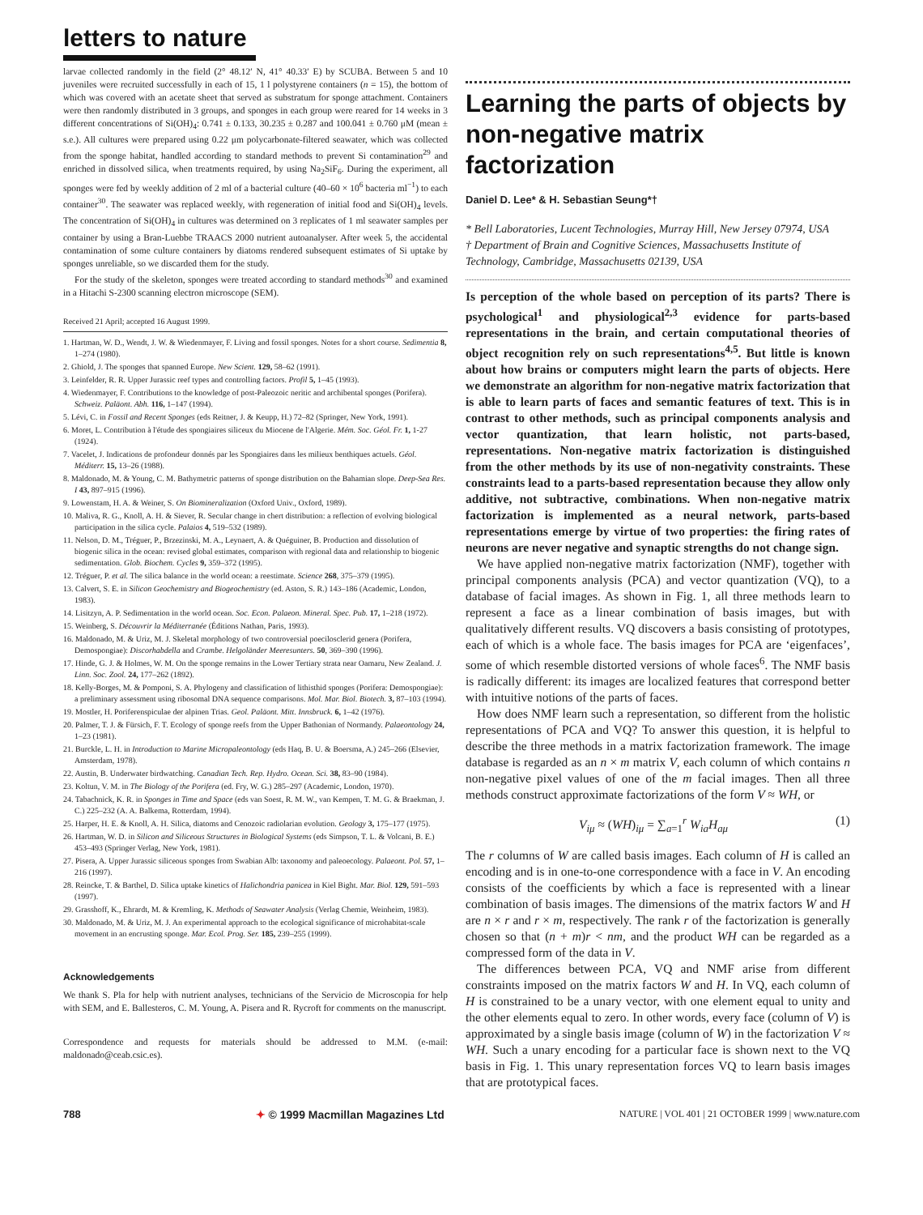letters to nature
larvae collected randomly in the field (2° 48.12′ N, 41° 40.33′ E) by SCUBA. Between 5 and 10 juveniles were recruited successfully in each of 15, 1 l polystyrene containers (n = 15), the bottom of which was covered with an acetate sheet that served as substratum for sponge attachment. Containers were then randomly distributed in 3 groups, and sponges in each group were reared for 14 weeks in 3 different concentrations of Si(OH)<sub>4</sub>: 0.741 ± 0.133, 30.235 ± 0.287 and 100.041 ± 0.760 μM (mean ± s.e.). All cultures were prepared using 0.22 μm polycarbonate-filtered seawater, which was collected from the sponge habitat, handled according to standard methods to prevent Si contamination<sup>29</sup> and enriched in dissolved silica, when treatments required, by using Na<sub>2</sub>SiF<sub>6</sub>. During the experiment, all sponges were fed by weekly addition of 2 ml of a bacterial culture (40–60 × 10<sup>6</sup> bacteria ml<sup>−1</sup>) to each container<sup>30</sup>. The seawater was replaced weekly, with regeneration of initial food and Si(OH)<sub>4</sub> levels. The concentration of Si(OH)<sub>4</sub> in cultures was determined on 3 replicates of 1 ml seawater samples per container by using a Bran-Luebbe TRAACS 2000 nutrient autoanalyser. After week 5, the accidental contamination of some culture containers by diatoms rendered subsequent estimates of Si uptake by sponges unreliable, so we discarded them for the study.
For the study of the skeleton, sponges were treated according to standard methods<sup>30</sup> and examined in a Hitachi S-2300 scanning electron microscope (SEM).
Received 21 April; accepted 16 August 1999.
1. Hartman, W. D., Wendt, J. W. & Wiedenmayer, F. Living and fossil sponges. Notes for a short course. Sedimentia 8, 1–274 (1980).
2. Ghiold, J. The sponges that spanned Europe. New Scient. 129, 58–62 (1991).
3. Leinfelder, R. R. Upper Jurassic reef types and controlling factors. Profil 5, 1–45 (1993).
4. Wiedenmayer, F. Contributions to the knowledge of post-Paleozoic neritic and archibental sponges (Porifera). Schweiz. Paläont. Abh. 116, 1–147 (1994).
5. Lévi, C. in Fossil and Recent Sponges (eds Reitner, J. & Keupp, H.) 72–82 (Springer, New York, 1991).
6. Moret, L. Contribution à l'étude des spongiaires siliceux du Miocene de l'Algerie. Mém. Soc. Géol. Fr. 1, 1-27 (1924).
7. Vacelet, J. Indications de profondeur donnés par les Spongiaires dans les milieux benthiques actuels. Géol. Méditerr. 15, 13–26 (1988).
8. Maldonado, M. & Young, C. M. Bathymetric patterns of sponge distribution on the Bahamian slope. Deep-Sea Res. I 43, 897–915 (1996).
9. Lowenstam, H. A. & Weiner, S. On Biomineralization (Oxford Univ., Oxford, 1989).
10. Maliva, R. G., Knoll, A. H. & Siever, R. Secular change in chert distribution: a reflection of evolving biological participation in the silica cycle. Palaios 4, 519–532 (1989).
11. Nelson, D. M., Tréguer, P., Brzezinski, M. A., Leynaert, A. & Quéguiner, B. Production and dissolution of biogenic silica in the ocean: revised global estimates, comparison with regional data and relationship to biogenic sedimentation. Glob. Biochem. Cycles 9, 359–372 (1995).
12. Tréguer, P. et al. The silica balance in the world ocean: a reestimate. Science 268, 375–379 (1995).
13. Calvert, S. E. in Silicon Geochemistry and Biogeochemistry (ed. Aston, S. R.) 143–186 (Academic, London, 1983).
14. Lisitzyn, A. P. Sedimentation in the world ocean. Soc. Econ. Palaeon. Mineral. Spec. Pub. 17, 1–218 (1972).
15. Weinberg, S. Découvrir la Méditerranée (Éditions Nathan, Paris, 1993).
16. Maldonado, M. & Uriz, M. J. Skeletal morphology of two controversial poecilosclerid genera (Porifera, Demospongiae): Discorhabdella and Crambe. Helgoländer Meeresunters. 50, 369–390 (1996).
17. Hinde, G. J. & Holmes, W. M. On the sponge remains in the Lower Tertiary strata near Oamaru, New Zealand. J. Linn. Soc. Zool. 24, 177–262 (1892).
18. Kelly-Borges, M. & Pomponi, S. A. Phylogeny and classification of lithisthid sponges (Porifera: Demospongiae): a preliminary assessment using ribosomal DNA sequence comparisons. Mol. Mar. Biol. Biotech. 3, 87–103 (1994).
19. Mostler, H. Poriferenspiculae der alpinen Trias. Geol. Paläont. Mitt. Innsbruck. 6, 1–42 (1976).
20. Palmer, T. J. & Fürsich, F. T. Ecology of sponge reefs from the Upper Bathonian of Normandy. Palaeontology 24, 1–23 (1981).
21. Burckle, L. H. in Introduction to Marine Micropaleontology (eds Haq, B. U. & Boersma, A.) 245–266 (Elsevier, Amsterdam, 1978).
22. Austin, B. Underwater birdwatching. Canadian Tech. Rep. Hydro. Ocean. Sci. 38, 83–90 (1984).
23. Koltun, V. M. in The Biology of the Porifera (ed. Fry, W. G.) 285–297 (Academic, London, 1970).
24. Tabachnick, K. R. in Sponges in Time and Space (eds van Soest, R. M. W., van Kempen, T. M. G. & Braekman, J. C.) 225–232 (A. A. Balkema, Rotterdam, 1994).
25. Harper, H. E. & Knoll, A. H. Silica, diatoms and Cenozoic radiolarian evolution. Geology 3, 175–177 (1975).
26. Hartman, W. D. in Silicon and Siliceous Structures in Biological Systems (eds Simpson, T. L. & Volcani, B. E.) 453–493 (Springer Verlag, New York, 1981).
27. Pisera, A. Upper Jurassic siliceous sponges from Swabian Alb: taxonomy and paleoecology. Palaeont. Pol. 57, 1–216 (1997).
28. Reincke, T. & Barthel, D. Silica uptake kinetics of Halichondria panicea in Kiel Bight. Mar. Biol. 129, 591–593 (1997).
29. Grasshoff, K., Ehrardt, M. & Kremling, K. Methods of Seawater Analysis (Verlag Chemie, Weinheim, 1983).
30. Maldonado, M. & Uriz, M. J. An experimental approach to the ecological significance of microhabitat-scale movement in an encrusting sponge. Mar. Ecol. Prog. Ser. 185, 239–255 (1999).
Acknowledgements
We thank S. Pla for help with nutrient analyses, technicians of the Servicio de Microscopia for help with SEM, and E. Ballesteros, C. M. Young, A. Pisera and R. Rycroft for comments on the manuscript.
Correspondence and requests for materials should be addressed to M.M. (e-mail: maldonado@ceab.csic.es).
Learning the parts of objects by non-negative matrix factorization
Daniel D. Lee* & H. Sebastian Seung*†
* Bell Laboratories, Lucent Technologies, Murray Hill, New Jersey 07974, USA
† Department of Brain and Cognitive Sciences, Massachusetts Institute of Technology, Cambridge, Massachusetts 02139, USA
Is perception of the whole based on perception of its parts? There is psychological<sup>1</sup> and physiological<sup>2,3</sup> evidence for parts-based representations in the brain, and certain computational theories of object recognition rely on such representations<sup>4,5</sup>. But little is known about how brains or computers might learn the parts of objects. Here we demonstrate an algorithm for non-negative matrix factorization that is able to learn parts of faces and semantic features of text. This is in contrast to other methods, such as principal components analysis and vector quantization, that learn holistic, not parts-based, representations. Non-negative matrix factorization is distinguished from the other methods by its use of non-negativity constraints. These constraints lead to a parts-based representation because they allow only additive, not subtractive, combinations. When non-negative matrix factorization is implemented as a neural network, parts-based representations emerge by virtue of two properties: the firing rates of neurons are never negative and synaptic strengths do not change sign.
We have applied non-negative matrix factorization (NMF), together with principal components analysis (PCA) and vector quantization (VQ), to a database of facial images. As shown in Fig. 1, all three methods learn to represent a face as a linear combination of basis images, but with qualitatively different results. VQ discovers a basis consisting of prototypes, each of which is a whole face. The basis images for PCA are ‘eigenfaces’, some of which resemble distorted versions of whole faces<sup>6</sup>. The NMF basis is radically different: its images are localized features that correspond better with intuitive notions of the parts of faces.
How does NMF learn such a representation, so different from the holistic representations of PCA and VQ? To answer this question, it is helpful to describe the three methods in a matrix factorization framework. The image database is regarded as an n × m matrix V, each column of which contains n non-negative pixel values of one of the m facial images. Then all three methods construct approximate factorizations of the form V ≈ WH, or
V<sub>iμ</sub> ≈ (WH)<sub>iμ</sub> = ∑<sub>a=1</sub><sup>r</sup> W<sub>ia</sub>H<sub>aμ</sub> (1)
The r columns of W are called basis images. Each column of H is called an encoding and is in one-to-one correspondence with a face in V. An encoding consists of the coefficients by which a face is represented with a linear combination of basis images. The dimensions of the matrix factors W and H are n × r and r × m, respectively. The rank r of the factorization is generally chosen so that (n + m)r < nm, and the product WH can be regarded as a compressed form of the data in V.
The differences between PCA, VQ and NMF arise from different constraints imposed on the matrix factors W and H. In VQ, each column of H is constrained to be a unary vector, with one element equal to unity and the other elements equal to zero. In other words, every face (column of V) is approximated by a single basis image (column of W) in the factorization V ≈ WH. Such a unary encoding for a particular face is shown next to the VQ basis in Fig. 1. This unary representation forces VQ to learn basis images that are prototypical faces.
788 ✦ © 1999 Macmillan Magazines Ltd NATURE | VOL 401 | 21 OCTOBER 1999 | www.nature.com